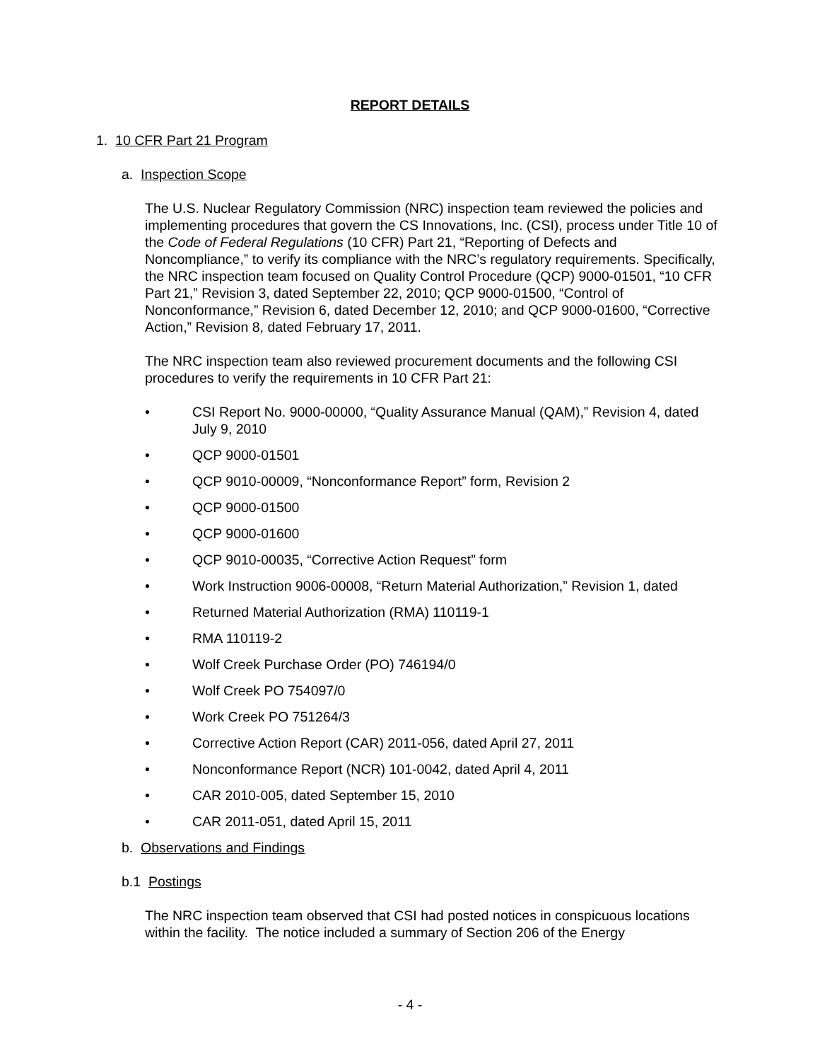REPORT DETAILS
1. 10 CFR Part 21 Program
a. Inspection Scope
The U.S. Nuclear Regulatory Commission (NRC) inspection team reviewed the policies and implementing procedures that govern the CS Innovations, Inc. (CSI), process under Title 10 of the Code of Federal Regulations (10 CFR) Part 21, “Reporting of Defects and Noncompliance,” to verify its compliance with the NRC’s regulatory requirements. Specifically, the NRC inspection team focused on Quality Control Procedure (QCP) 9000-01501, “10 CFR Part 21,” Revision 3, dated September 22, 2010; QCP 9000-01500, “Control of Nonconformance,” Revision 6, dated December 12, 2010; and QCP 9000-01600, “Corrective Action,” Revision 8, dated February 17, 2011.
The NRC inspection team also reviewed procurement documents and the following CSI procedures to verify the requirements in 10 CFR Part 21:
• CSI Report No. 9000-00000, “Quality Assurance Manual (QAM),” Revision 4, dated July 9, 2010
• QCP 9000-01501
• QCP 9010-00009, “Nonconformance Report” form, Revision 2
• QCP 9000-01500
• QCP 9000-01600
• QCP 9010-00035, “Corrective Action Request” form
• Work Instruction 9006-00008, “Return Material Authorization,” Revision 1, dated
• Returned Material Authorization (RMA) 110119-1
• RMA 110119-2
• Wolf Creek Purchase Order (PO) 746194/0
• Wolf Creek PO 754097/0
• Work Creek PO 751264/3
• Corrective Action Report (CAR) 2011-056, dated April 27, 2011
• Nonconformance Report (NCR) 101-0042, dated April 4, 2011
• CAR 2010-005, dated September 15, 2010
• CAR 2011-051, dated April 15, 2011
b. Observations and Findings
b.1 Postings
The NRC inspection team observed that CSI had posted notices in conspicuous locations within the facility. The notice included a summary of Section 206 of the Energy
- 4 -